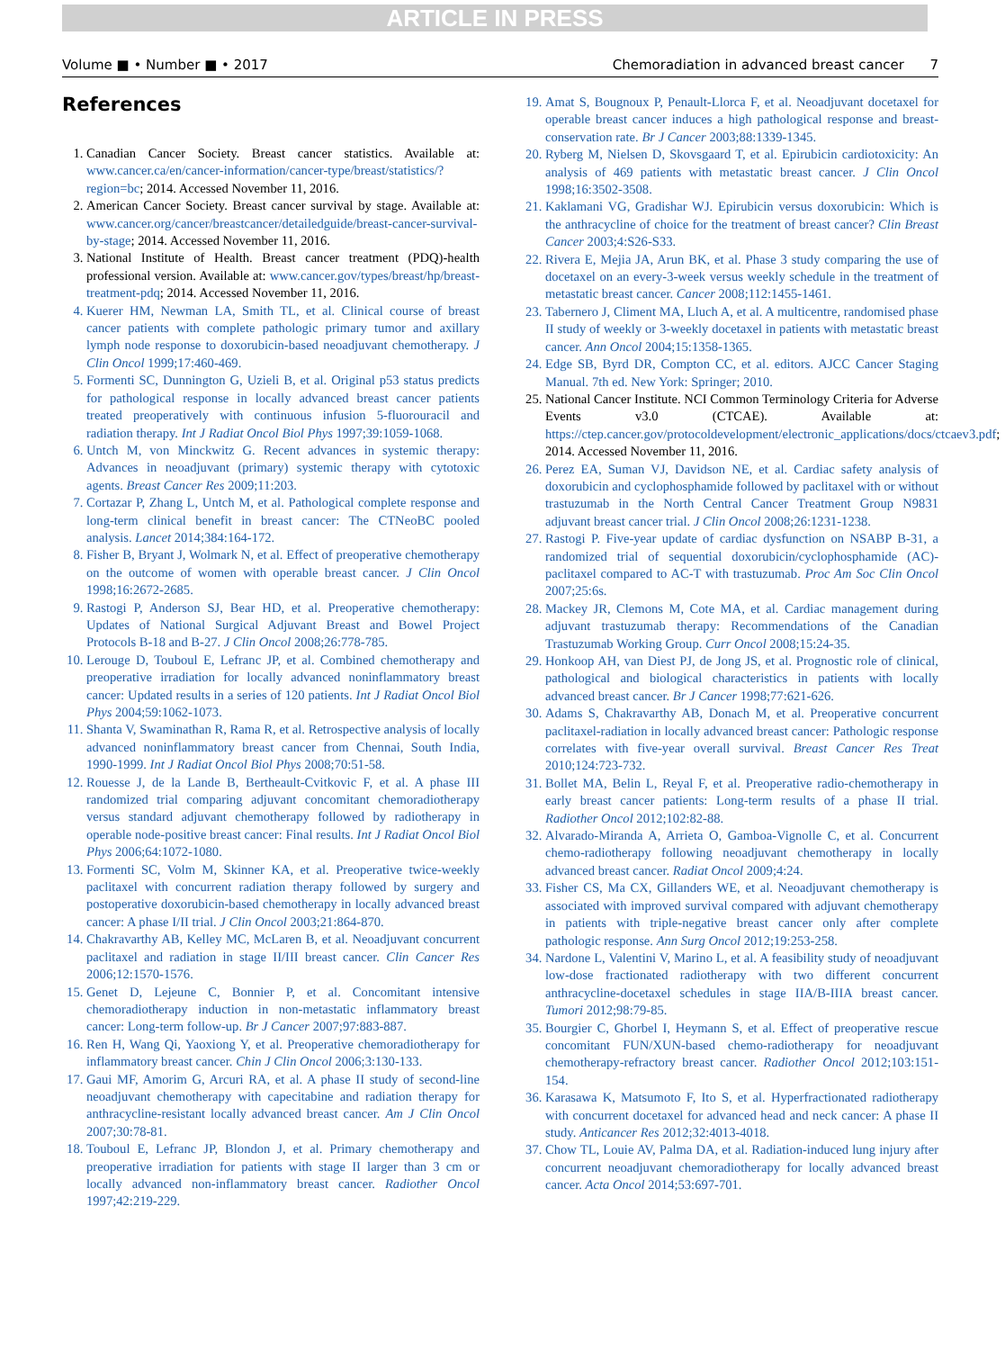ARTICLE IN PRESS
Volume ■ • Number ■ • 2017 Chemoradiation in advanced breast cancer 7
References
1. Canadian Cancer Society. Breast cancer statistics. Available at: www.cancer.ca/en/cancer-information/cancer-type/breast/statistics/?region=bc; 2014. Accessed November 11, 2016.
2. American Cancer Society. Breast cancer survival by stage. Available at: www.cancer.org/cancer/breastcancer/detailedguide/breast-cancer-survival-by-stage; 2014. Accessed November 11, 2016.
3. National Institute of Health. Breast cancer treatment (PDQ)-health professional version. Available at: www.cancer.gov/types/breast/hp/breast-treatment-pdq; 2014. Accessed November 11, 2016.
4. Kuerer HM, Newman LA, Smith TL, et al. Clinical course of breast cancer patients with complete pathologic primary tumor and axillary lymph node response to doxorubicin-based neoadjuvant chemotherapy. J Clin Oncol 1999;17:460-469.
5. Formenti SC, Dunnington G, Uzieli B, et al. Original p53 status predicts for pathological response in locally advanced breast cancer patients treated preoperatively with continuous infusion 5-fluorouracil and radiation therapy. Int J Radiat Oncol Biol Phys 1997;39:1059-1068.
6. Untch M, von Minckwitz G. Recent advances in systemic therapy: Advances in neoadjuvant (primary) systemic therapy with cytotoxic agents. Breast Cancer Res 2009;11:203.
7. Cortazar P, Zhang L, Untch M, et al. Pathological complete response and long-term clinical benefit in breast cancer: The CTNeoBC pooled analysis. Lancet 2014;384:164-172.
8. Fisher B, Bryant J, Wolmark N, et al. Effect of preoperative chemotherapy on the outcome of women with operable breast cancer. J Clin Oncol 1998;16:2672-2685.
9. Rastogi P, Anderson SJ, Bear HD, et al. Preoperative chemotherapy: Updates of National Surgical Adjuvant Breast and Bowel Project Protocols B-18 and B-27. J Clin Oncol 2008;26:778-785.
10. Lerouge D, Touboul E, Lefranc JP, et al. Combined chemotherapy and preoperative irradiation for locally advanced noninflammatory breast cancer: Updated results in a series of 120 patients. Int J Radiat Oncol Biol Phys 2004;59:1062-1073.
11. Shanta V, Swaminathan R, Rama R, et al. Retrospective analysis of locally advanced noninflammatory breast cancer from Chennai, South India, 1990-1999. Int J Radiat Oncol Biol Phys 2008;70:51-58.
12. Rouesse J, de la Lande B, Bertheault-Cvitkovic F, et al. A phase III randomized trial comparing adjuvant concomitant chemoradiotherapy versus standard adjuvant chemotherapy followed by radiotherapy in operable node-positive breast cancer: Final results. Int J Radiat Oncol Biol Phys 2006;64:1072-1080.
13. Formenti SC, Volm M, Skinner KA, et al. Preoperative twice-weekly paclitaxel with concurrent radiation therapy followed by surgery and postoperative doxorubicin-based chemotherapy in locally advanced breast cancer: A phase I/II trial. J Clin Oncol 2003;21:864-870.
14. Chakravarthy AB, Kelley MC, McLaren B, et al. Neoadjuvant concurrent paclitaxel and radiation in stage II/III breast cancer. Clin Cancer Res 2006;12:1570-1576.
15. Genet D, Lejeune C, Bonnier P, et al. Concomitant intensive chemoradiotherapy induction in non-metastatic inflammatory breast cancer: Long-term follow-up. Br J Cancer 2007;97:883-887.
16. Ren H, Wang Qi, Yaoxiong Y, et al. Preoperative chemoradiotherapy for inflammatory breast cancer. Chin J Clin Oncol 2006;3:130-133.
17. Gaui MF, Amorim G, Arcuri RA, et al. A phase II study of second-line neoadjuvant chemotherapy with capecitabine and radiation therapy for anthracycline-resistant locally advanced breast cancer. Am J Clin Oncol 2007;30:78-81.
18. Touboul E, Lefranc JP, Blondon J, et al. Primary chemotherapy and preoperative irradiation for patients with stage II larger than 3 cm or locally advanced non-inflammatory breast cancer. Radiother Oncol 1997;42:219-229.
19. Amat S, Bougnoux P, Penault-Llorca F, et al. Neoadjuvant docetaxel for operable breast cancer induces a high pathological response and breast-conservation rate. Br J Cancer 2003;88:1339-1345.
20. Ryberg M, Nielsen D, Skovsgaard T, et al. Epirubicin cardiotoxicity: An analysis of 469 patients with metastatic breast cancer. J Clin Oncol 1998;16:3502-3508.
21. Kaklamani VG, Gradishar WJ. Epirubicin versus doxorubicin: Which is the anthracycline of choice for the treatment of breast cancer? Clin Breast Cancer 2003;4:S26-S33.
22. Rivera E, Mejia JA, Arun BK, et al. Phase 3 study comparing the use of docetaxel on an every-3-week versus weekly schedule in the treatment of metastatic breast cancer. Cancer 2008;112:1455-1461.
23. Tabernero J, Climent MA, Lluch A, et al. A multicentre, randomised phase II study of weekly or 3-weekly docetaxel in patients with metastatic breast cancer. Ann Oncol 2004;15:1358-1365.
24. Edge SB, Byrd DR, Compton CC, et al. editors. AJCC Cancer Staging Manual. 7th ed. New York: Springer; 2010.
25. National Cancer Institute. NCI Common Terminology Criteria for Adverse Events v3.0 (CTCAE). Available at: https://ctep.cancer.gov/protocoldevelopment/electronic_applications/docs/ctcaev3.pdf; 2014. Accessed November 11, 2016.
26. Perez EA, Suman VJ, Davidson NE, et al. Cardiac safety analysis of doxorubicin and cyclophosphamide followed by paclitaxel with or without trastuzumab in the North Central Cancer Treatment Group N9831 adjuvant breast cancer trial. J Clin Oncol 2008;26:1231-1238.
27. Rastogi P. Five-year update of cardiac dysfunction on NSABP B-31, a randomized trial of sequential doxorubicin/cyclophosphamide (AC)-paclitaxel compared to AC-T with trastuzumab. Proc Am Soc Clin Oncol 2007;25:6s.
28. Mackey JR, Clemons M, Cote MA, et al. Cardiac management during adjuvant trastuzumab therapy: Recommendations of the Canadian Trastuzumab Working Group. Curr Oncol 2008;15:24-35.
29. Honkoop AH, van Diest PJ, de Jong JS, et al. Prognostic role of clinical, pathological and biological characteristics in patients with locally advanced breast cancer. Br J Cancer 1998;77:621-626.
30. Adams S, Chakravarthy AB, Donach M, et al. Preoperative concurrent paclitaxel-radiation in locally advanced breast cancer: Pathologic response correlates with five-year overall survival. Breast Cancer Res Treat 2010;124:723-732.
31. Bollet MA, Belin L, Reyal F, et al. Preoperative radio-chemotherapy in early breast cancer patients: Long-term results of a phase II trial. Radiother Oncol 2012;102:82-88.
32. Alvarado-Miranda A, Arrieta O, Gamboa-Vignolle C, et al. Concurrent chemo-radiotherapy following neoadjuvant chemotherapy in locally advanced breast cancer. Radiat Oncol 2009;4:24.
33. Fisher CS, Ma CX, Gillanders WE, et al. Neoadjuvant chemotherapy is associated with improved survival compared with adjuvant chemotherapy in patients with triple-negative breast cancer only after complete pathologic response. Ann Surg Oncol 2012;19:253-258.
34. Nardone L, Valentini V, Marino L, et al. A feasibility study of neoadjuvant low-dose fractionated radiotherapy with two different concurrent anthracycline-docetaxel schedules in stage IIA/B-IIIA breast cancer. Tumori 2012;98:79-85.
35. Bourgier C, Ghorbel I, Heymann S, et al. Effect of preoperative rescue concomitant FUN/XUN-based chemo-radiotherapy for neoadjuvant chemotherapy-refractory breast cancer. Radiother Oncol 2012;103:151-154.
36. Karasawa K, Matsumoto F, Ito S, et al. Hyperfractionated radiotherapy with concurrent docetaxel for advanced head and neck cancer: A phase II study. Anticancer Res 2012;32:4013-4018.
37. Chow TL, Louie AV, Palma DA, et al. Radiation-induced lung injury after concurrent neoadjuvant chemoradiotherapy for locally advanced breast cancer. Acta Oncol 2014;53:697-701.